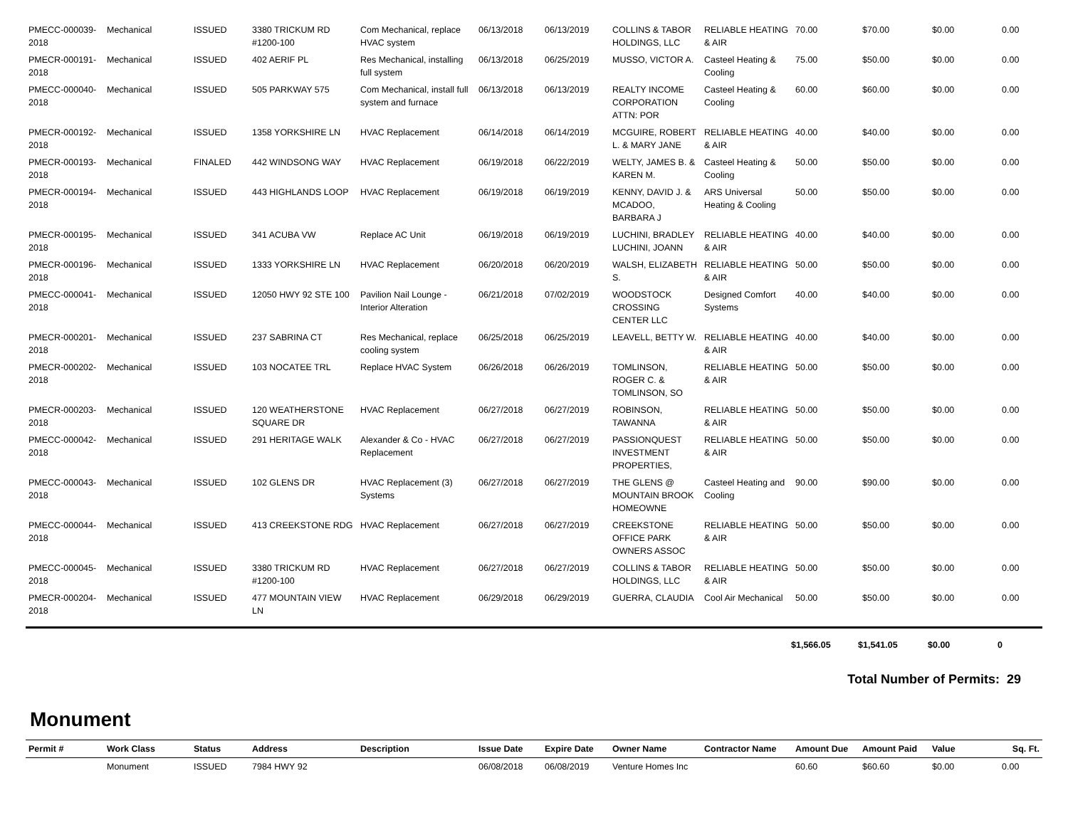| PMECC-000039-2018 | Mechanical | ISSUED | 3380 TRICKUM RD #1200-100 | Com Mechanical, replace HVAC system | 06/13/2018 | 06/13/2019 | COLLINS & TABOR HOLDINGS, LLC | RELIABLE HEATING & AIR | 70.00 | $70.00 | $0.00 | 0.00 |
| PMECR-000191-2018 | Mechanical | ISSUED | 402 AERIF PL | Res Mechanical, installing full system | 06/13/2018 | 06/25/2019 | MUSSO, VICTOR A. | Casteel Heating & Cooling | 75.00 | $50.00 | $0.00 | 0.00 |
| PMECC-000040-2018 | Mechanical | ISSUED | 505 PARKWAY 575 | Com Mechanical, install full system and furnace | 06/13/2018 | 06/13/2019 | REALTY INCOME CORPORATION ATTN: POR | Casteel Heating & Cooling | 60.00 | $60.00 | $0.00 | 0.00 |
| PMECR-000192-2018 | Mechanical | ISSUED | 1358 YORKSHIRE LN | HVAC Replacement | 06/14/2018 | 06/14/2019 | MCGUIRE, ROBERT L. & MARY JANE | RELIABLE HEATING & AIR | 40.00 | $40.00 | $0.00 | 0.00 |
| PMECR-000193-2018 | Mechanical | FINALED | 442 WINDSONG WAY | HVAC Replacement | 06/19/2018 | 06/22/2019 | WELTY, JAMES B. & KAREN M. | Casteel Heating & Cooling | 50.00 | $50.00 | $0.00 | 0.00 |
| PMECR-000194-2018 | Mechanical | ISSUED | 443 HIGHLANDS LOOP | HVAC Replacement | 06/19/2018 | 06/19/2019 | KENNY, DAVID J. & MCADOO, BARBARA J | ARS Universal Heating & Cooling | 50.00 | $50.00 | $0.00 | 0.00 |
| PMECR-000195-2018 | Mechanical | ISSUED | 341 ACUBA VW | Replace AC Unit | 06/19/2018 | 06/19/2019 | LUCHINI, BRADLEY LUCHINI, JOANN | RELIABLE HEATING & AIR | 40.00 | $40.00 | $0.00 | 0.00 |
| PMECR-000196-2018 | Mechanical | ISSUED | 1333 YORKSHIRE LN | HVAC Replacement | 06/20/2018 | 06/20/2019 | WALSH, ELIZABETH S. | RELIABLE HEATING & AIR | 50.00 | $50.00 | $0.00 | 0.00 |
| PMECC-000041-2018 | Mechanical | ISSUED | 12050 HWY 92 STE 100 | Pavilion Nail Lounge - Interior Alteration | 06/21/2018 | 07/02/2019 | WOODSTOCK CROSSING CENTER LLC | Designed Comfort Systems | 40.00 | $40.00 | $0.00 | 0.00 |
| PMECR-000201-2018 | Mechanical | ISSUED | 237 SABRINA CT | Res Mechanical, replace cooling system | 06/25/2018 | 06/25/2019 | LEAVELL, BETTY W. | RELIABLE HEATING & AIR | 40.00 | $40.00 | $0.00 | 0.00 |
| PMECR-000202-2018 | Mechanical | ISSUED | 103 NOCATEE TRL | Replace HVAC System | 06/26/2018 | 06/26/2019 | TOMLINSON, ROGER C. & TOMLINSON, SO | RELIABLE HEATING & AIR | 50.00 | $50.00 | $0.00 | 0.00 |
| PMECR-000203-2018 | Mechanical | ISSUED | 120 WEATHERSTONE SQUARE DR | HVAC Replacement | 06/27/2018 | 06/27/2019 | ROBINSON, TAWANNA | RELIABLE HEATING & AIR | 50.00 | $50.00 | $0.00 | 0.00 |
| PMECC-000042-2018 | Mechanical | ISSUED | 291 HERITAGE WALK | Alexander & Co - HVAC Replacement | 06/27/2018 | 06/27/2019 | PASSIONQUEST INVESTMENT PROPERTIES, | RELIABLE HEATING & AIR | 50.00 | $50.00 | $0.00 | 0.00 |
| PMECC-000043-2018 | Mechanical | ISSUED | 102 GLENS DR | HVAC Replacement (3) Systems | 06/27/2018 | 06/27/2019 | THE GLENS @ MOUNTAIN BROOK HOMEOWNE | Casteel Heating and Cooling | 90.00 | $90.00 | $0.00 | 0.00 |
| PMECC-000044-2018 | Mechanical | ISSUED | 413 CREEKSTONE RDG | HVAC Replacement | 06/27/2018 | 06/27/2019 | CREEKSTONE OFFICE PARK OWNERS ASSOC | RELIABLE HEATING & AIR | 50.00 | $50.00 | $0.00 | 0.00 |
| PMECC-000045-2018 | Mechanical | ISSUED | 3380 TRICKUM RD #1200-100 | HVAC Replacement | 06/27/2018 | 06/27/2019 | COLLINS & TABOR HOLDINGS, LLC | RELIABLE HEATING & AIR | 50.00 | $50.00 | $0.00 | 0.00 |
| PMECR-000204-2018 | Mechanical | ISSUED | 477 MOUNTAIN VIEW LN | HVAC Replacement | 06/29/2018 | 06/29/2019 | GUERRA, CLAUDIA | Cool Air Mechanical | 50.00 | $50.00 | $0.00 | 0.00 |
| | $1,566.05 | $1,541.05 | $0.00 | 0 |
Total Number of Permits: 29
Monument
| Permit # | Work Class | Status | Address | Description | Issue Date | Expire Date | Owner Name | Contractor Name | Amount Due | Amount Paid | Value | Sq. Ft. |
| --- | --- | --- | --- | --- | --- | --- | --- | --- | --- | --- | --- | --- |
| | Monument | ISSUED | 7984 HWY 92 | | 06/08/2018 | 06/08/2019 | Venture Homes Inc | | 60.60 | $60.60 | $0.00 | 0.00 |